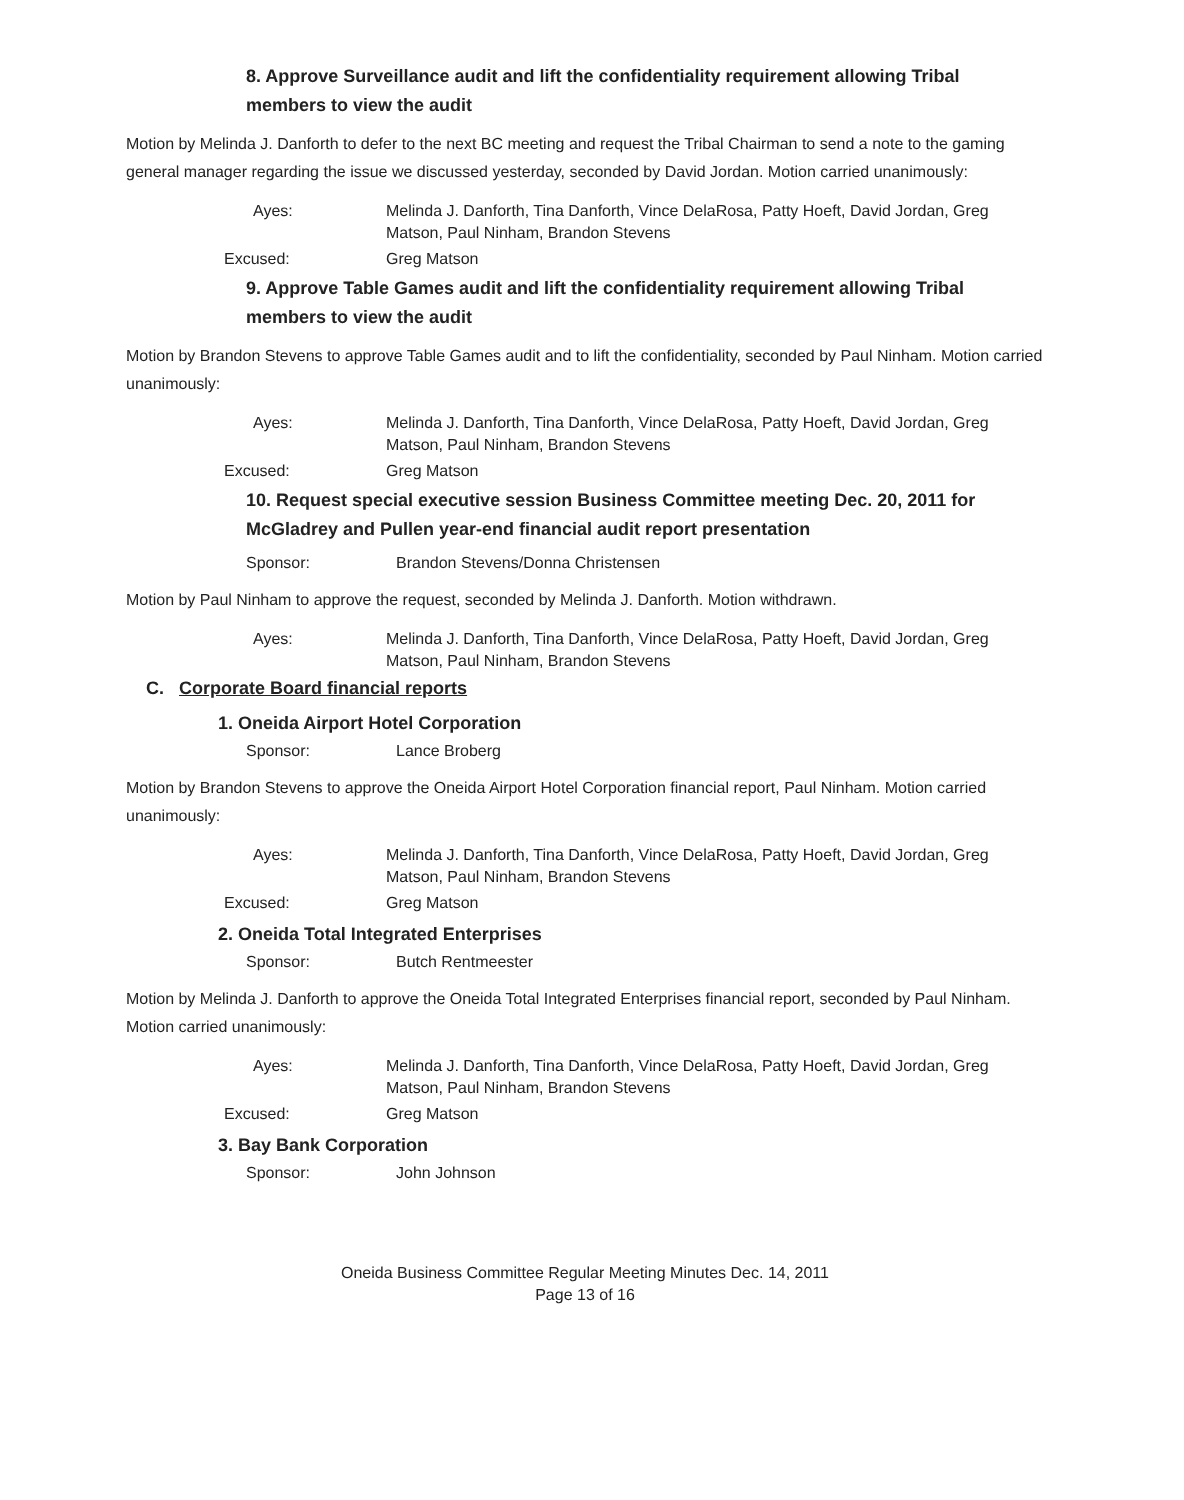8. Approve Surveillance audit and lift the confidentiality requirement allowing Tribal members to view the audit
Motion by Melinda J. Danforth to defer to the next BC meeting and request the Tribal Chairman to send a note to the gaming general manager regarding the issue we discussed yesterday, seconded by David Jordan. Motion carried unanimously:
Ayes: Melinda J. Danforth, Tina Danforth, Vince DelaRosa, Patty Hoeft, David Jordan, Greg Matson, Paul Ninham, Brandon Stevens
Excused: Greg Matson
9. Approve Table Games audit and lift the confidentiality requirement allowing Tribal members to view the audit
Motion by Brandon Stevens to approve Table Games audit and to lift the confidentiality, seconded by Paul Ninham. Motion carried unanimously:
Ayes: Melinda J. Danforth, Tina Danforth, Vince DelaRosa, Patty Hoeft, David Jordan, Greg Matson, Paul Ninham, Brandon Stevens
Excused: Greg Matson
10. Request special executive session Business Committee meeting Dec. 20, 2011 for McGladrey and Pullen year-end financial audit report presentation
Sponsor: Brandon Stevens/Donna Christensen
Motion by Paul Ninham to approve the request, seconded by Melinda J. Danforth. Motion withdrawn.
Ayes: Melinda J. Danforth, Tina Danforth, Vince DelaRosa, Patty Hoeft, David Jordan, Greg Matson, Paul Ninham, Brandon Stevens
C. Corporate Board financial reports
1. Oneida Airport Hotel Corporation
Sponsor: Lance Broberg
Motion by Brandon Stevens to approve the Oneida Airport Hotel Corporation financial report, Paul Ninham. Motion carried unanimously:
Ayes: Melinda J. Danforth, Tina Danforth, Vince DelaRosa, Patty Hoeft, David Jordan, Greg Matson, Paul Ninham, Brandon Stevens
Excused: Greg Matson
2. Oneida Total Integrated Enterprises
Sponsor: Butch Rentmeester
Motion by Melinda J. Danforth to approve the Oneida Total Integrated Enterprises financial report, seconded by Paul Ninham. Motion carried unanimously:
Ayes: Melinda J. Danforth, Tina Danforth, Vince DelaRosa, Patty Hoeft, David Jordan, Greg Matson, Paul Ninham, Brandon Stevens
Excused: Greg Matson
3. Bay Bank Corporation
Sponsor: John Johnson
Oneida Business Committee Regular Meeting Minutes Dec. 14, 2011
Page 13 of 16